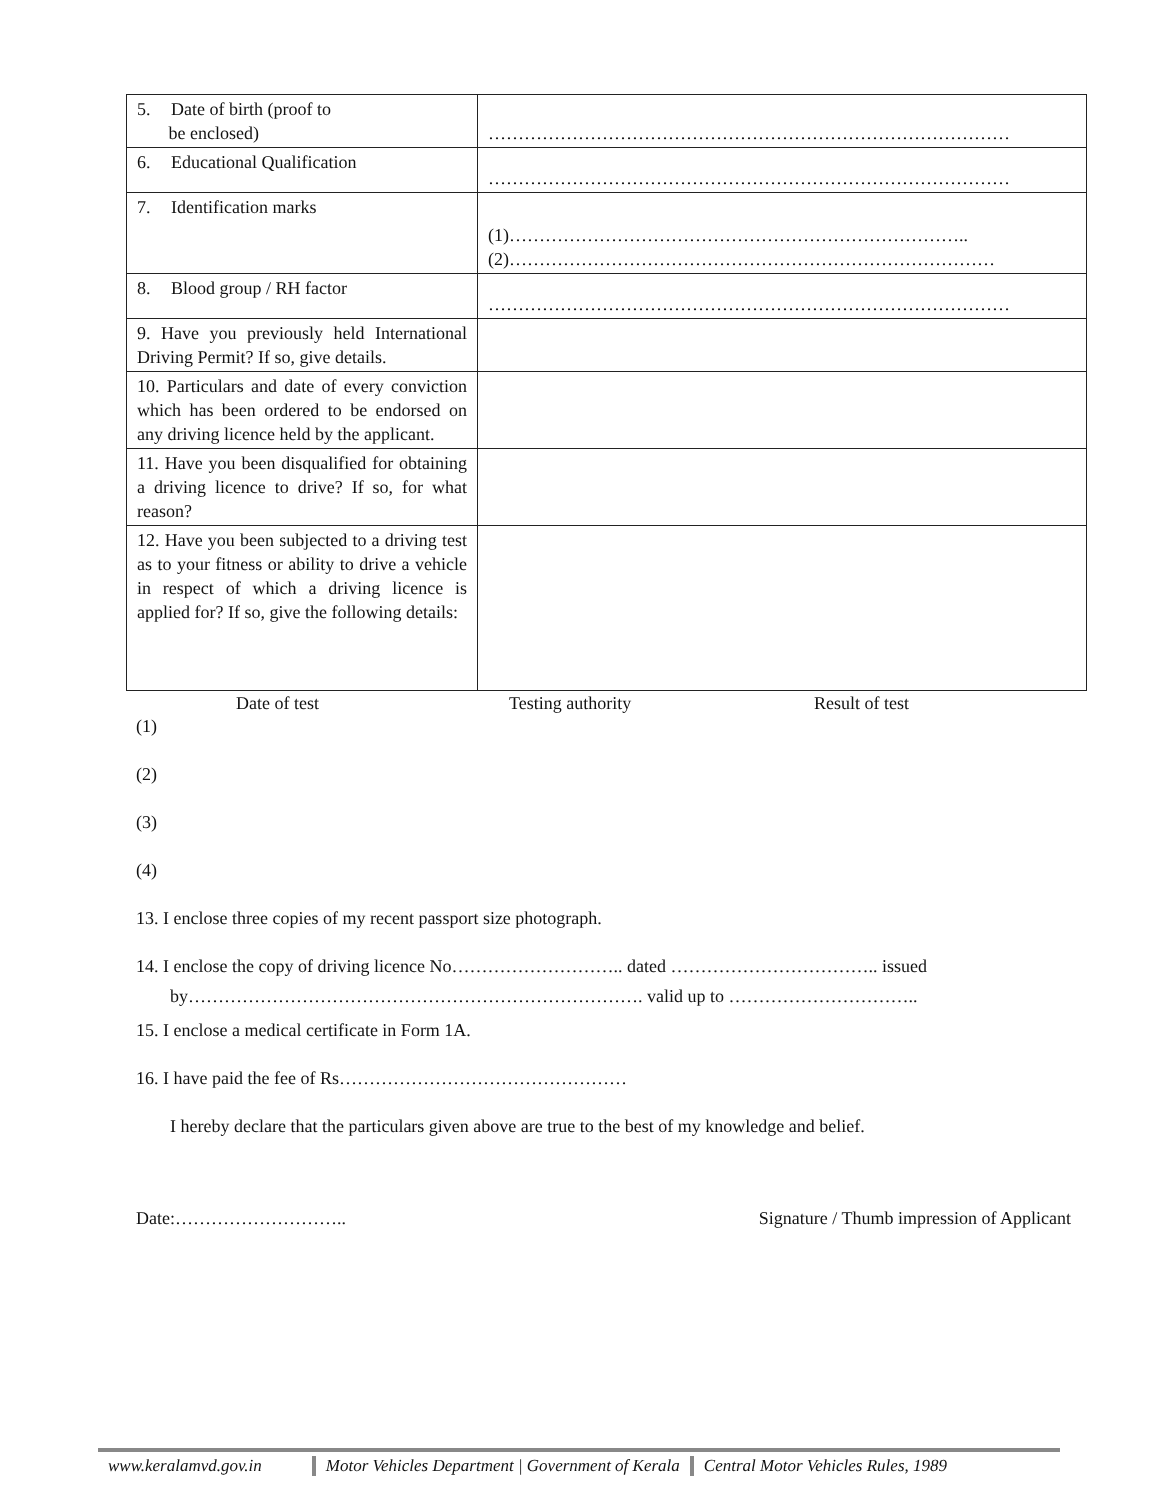| 5. Date of birth (proof to be enclosed) | …………………………………………………………………………… |
| 6. Educational Qualification | …………………………………………………………………………… |
| 7. Identification marks | (1)………………………………………………………………….. (2)……………………………………………………………………… |
| 8. Blood group / RH factor | …………………………………………………………………………… |
| 9. Have you previously held International Driving Permit? If so, give details. | |
| 10. Particulars and date of every conviction which has been ordered to be endorsed on any driving licence held by the applicant. | |
| 11. Have you been disqualified for obtaining a driving licence to drive? If so, for what reason? | |
| 12. Have you been subjected to a driving test as to your fitness or ability to drive a vehicle in respect of which a driving licence is applied for? If so, give the following details: | |
Date of test Testing authority Result of test
(1)
(2)
(3)
(4)
13. I enclose three copies of my recent passport size photograph.
14. I enclose the copy of driving licence No……………………….. dated …………………………….. issued
by…………………………………………………………………. valid up to …………………………..
15. I enclose a medical certificate in Form 1A.
16. I have paid the fee of Rs…………………………………………
I hereby declare that the particulars given above are true to the best of my knowledge and belief.
Date:……………………….. Signature / Thumb impression of Applicant
www.keralamvd.gov.in Motor Vehicles Department | Government of Kerala Central Motor Vehicles Rules, 1989